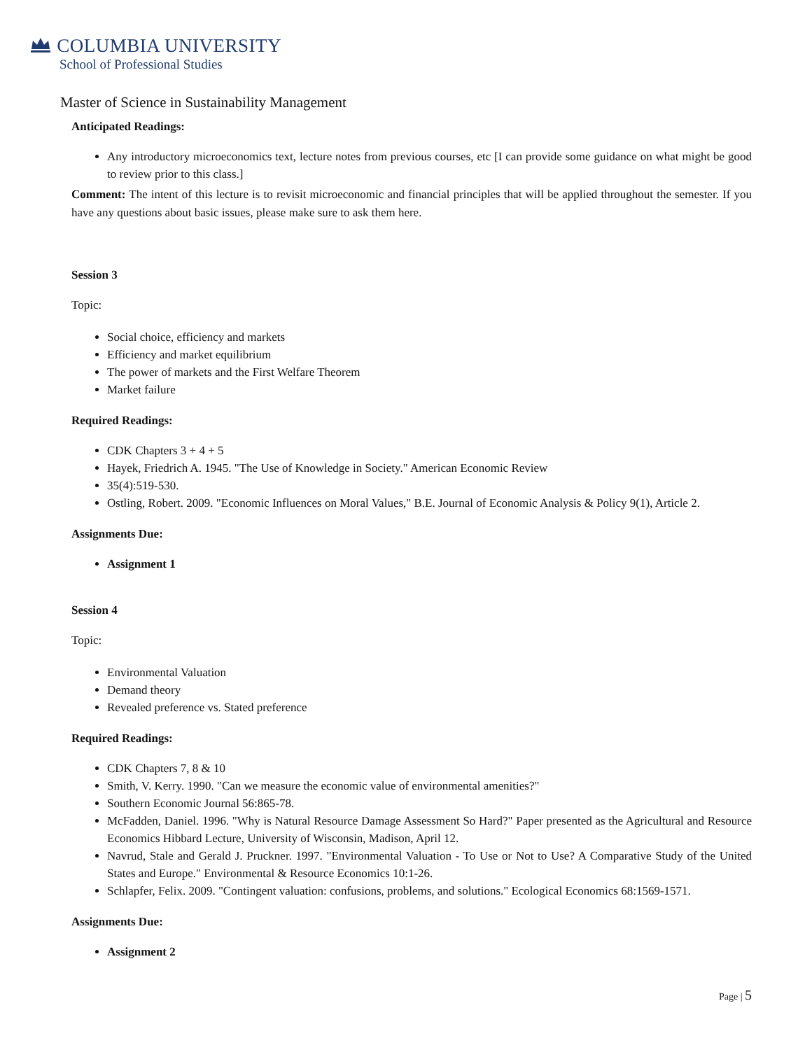COLUMBIA UNIVERSITY
School of Professional Studies
Master of Science in Sustainability Management
Anticipated Readings:
Any introductory microeconomics text, lecture notes from previous courses, etc [I can provide some guidance on what might be good to review prior to this class.]
Comment: The intent of this lecture is to revisit microeconomic and financial principles that will be applied throughout the semester. If you have any questions about basic issues, please make sure to ask them here.
Session 3
Topic:
Social choice, efficiency and markets
Efficiency and market equilibrium
The power of markets and the First Welfare Theorem
Market failure
Required Readings:
CDK Chapters 3 + 4 + 5
Hayek, Friedrich A. 1945. "The Use of Knowledge in Society." American Economic Review
35(4):519-530.
Ostling, Robert. 2009. "Economic Influences on Moral Values," B.E. Journal of Economic Analysis & Policy 9(1), Article 2.
Assignments Due:
Assignment 1
Session 4
Topic:
Environmental Valuation
Demand theory
Revealed preference vs. Stated preference
Required Readings:
CDK Chapters 7, 8 & 10
Smith, V. Kerry. 1990. "Can we measure the economic value of environmental amenities?"
Southern Economic Journal 56:865-78.
McFadden, Daniel. 1996. "Why is Natural Resource Damage Assessment So Hard?" Paper presented as the Agricultural and Resource Economics Hibbard Lecture, University of Wisconsin, Madison, April 12.
Navrud, Stale and Gerald J. Pruckner. 1997. "Environmental Valuation - To Use or Not to Use? A Comparative Study of the United States and Europe." Environmental & Resource Economics 10:1-26.
Schlapfer, Felix. 2009. "Contingent valuation: confusions, problems, and solutions." Ecological Economics 68:1569-1571.
Assignments Due:
Assignment 2
Page | 5